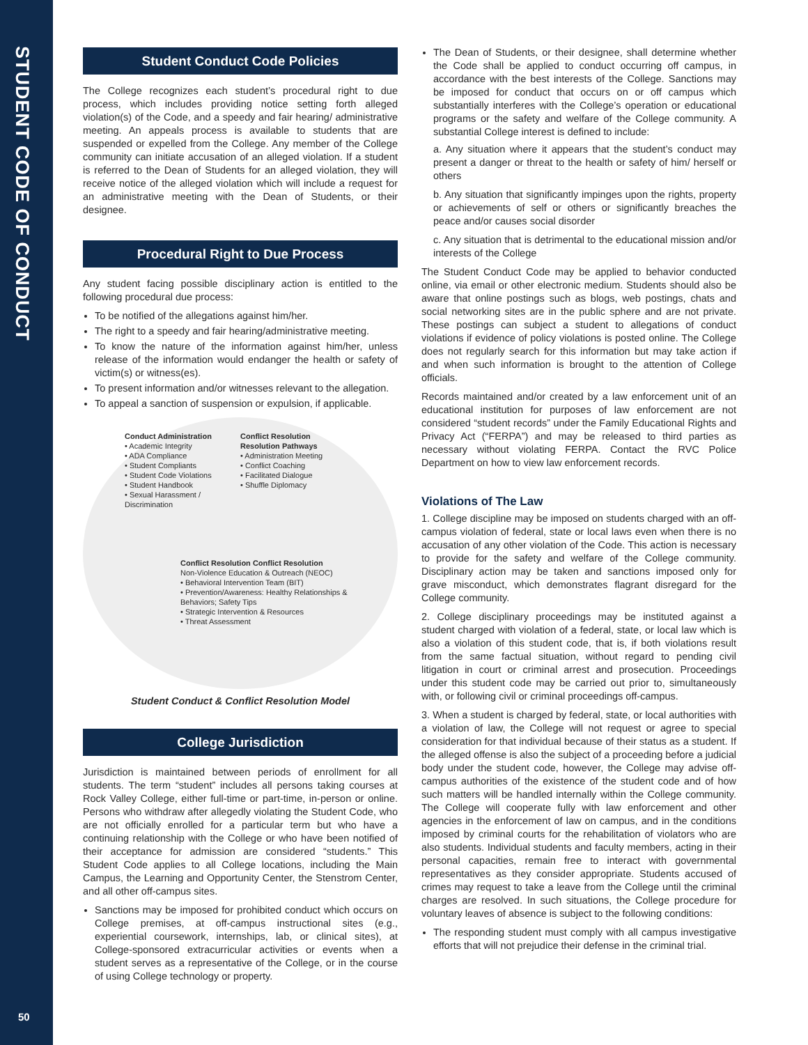STUDENT CODE OF CONDUCT
50
Student Conduct Code Policies
The College recognizes each student’s procedural right to due process, which includes providing notice setting forth alleged violation(s) of the Code, and a speedy and fair hearing/ administrative meeting. An appeals process is available to students that are suspended or expelled from the College. Any member of the College community can initiate accusation of an alleged violation. If a student is referred to the Dean of Students for an alleged violation, they will receive notice of the alleged violation which will include a request for an administrative meeting with the Dean of Students, or their designee.
Procedural Right to Due Process
Any student facing possible disciplinary action is entitled to the following procedural due process:
To be notified of the allegations against him/her.
The right to a speedy and fair hearing/administrative meeting.
To know the nature of the information against him/her, unless release of the information would endanger the health or safety of victim(s) or witness(es).
To present information and/or witnesses relevant to the allegation.
To appeal a sanction of suspension or expulsion, if applicable.
Conduct Administration
• Academic Integrity
• ADA Compliance
• Student Compliants
• Student Code Violations
• Student Handbook
• Sexual Harassment / Discrimination
Conflict Resolution
Resolution Pathways
• Administration Meeting
• Conflict Coaching
• Facilitated Dialogue
• Shuffle Diplomacy
Conflict Resolution Conflict Resolution
Non-Violence Education & Outreach (NEOC)
• Behavioral Intervention Team (BIT)
• Prevention/Awareness: Healthy Relationships & Behaviors; Safety Tips
• Strategic Intervention & Resources
• Threat Assessment
Student Conduct & Conflict Resolution Model
College Jurisdiction
Jurisdiction is maintained between periods of enrollment for all students. The term “student” includes all persons taking courses at Rock Valley College, either full-time or part-time, in-person or online. Persons who withdraw after allegedly violating the Student Code, who are not officially enrolled for a particular term but who have a continuing relationship with the College or who have been notified of their acceptance for admission are considered “students.” This Student Code applies to all College locations, including the Main Campus, the Learning and Opportunity Center, the Stenstrom Center, and all other off-campus sites.
Sanctions may be imposed for prohibited conduct which occurs on College premises, at off-campus instructional sites (e.g., experiential coursework, internships, lab, or clinical sites), at College-sponsored extracurricular activities or events when a student serves as a representative of the College, or in the course of using College technology or property.
The Dean of Students, or their designee, shall determine whether the Code shall be applied to conduct occurring off campus, in accordance with the best interests of the College. Sanctions may be imposed for conduct that occurs on or off campus which substantially interferes with the College’s operation or educational programs or the safety and welfare of the College community. A substantial College interest is defined to include:
a. Any situation where it appears that the student’s conduct may present a danger or threat to the health or safety of him/ herself or others
b. Any situation that significantly impinges upon the rights, property or achievements of self or others or significantly breaches the peace and/or causes social disorder
c. Any situation that is detrimental to the educational mission and/or interests of the College
The Student Conduct Code may be applied to behavior conducted online, via email or other electronic medium. Students should also be aware that online postings such as blogs, web postings, chats and social networking sites are in the public sphere and are not private. These postings can subject a student to allegations of conduct violations if evidence of policy violations is posted online. The College does not regularly search for this information but may take action if and when such information is brought to the attention of College officials.
Records maintained and/or created by a law enforcement unit of an educational institution for purposes of law enforcement are not considered “student records” under the Family Educational Rights and Privacy Act (“FERPA”) and may be released to third parties as necessary without violating FERPA. Contact the RVC Police Department on how to view law enforcement records.
Violations of The Law
1. College discipline may be imposed on students charged with an off-campus violation of federal, state or local laws even when there is no accusation of any other violation of the Code. This action is necessary to provide for the safety and welfare of the College community. Disciplinary action may be taken and sanctions imposed only for grave misconduct, which demonstrates flagrant disregard for the College community.
2. College disciplinary proceedings may be instituted against a student charged with violation of a federal, state, or local law which is also a violation of this student code, that is, if both violations result from the same factual situation, without regard to pending civil litigation in court or criminal arrest and prosecution. Proceedings under this student code may be carried out prior to, simultaneously with, or following civil or criminal proceedings off-campus.
3. When a student is charged by federal, state, or local authorities with a violation of law, the College will not request or agree to special consideration for that individual because of their status as a student. If the alleged offense is also the subject of a proceeding before a judicial body under the student code, however, the College may advise off-campus authorities of the existence of the student code and of how such matters will be handled internally within the College community. The College will cooperate fully with law enforcement and other agencies in the enforcement of law on campus, and in the conditions imposed by criminal courts for the rehabilitation of violators who are also students. Individual students and faculty members, acting in their personal capacities, remain free to interact with governmental representatives as they consider appropriate. Students accused of crimes may request to take a leave from the College until the criminal charges are resolved. In such situations, the College procedure for voluntary leaves of absence is subject to the following conditions:
The responding student must comply with all campus investigative efforts that will not prejudice their defense in the criminal trial.